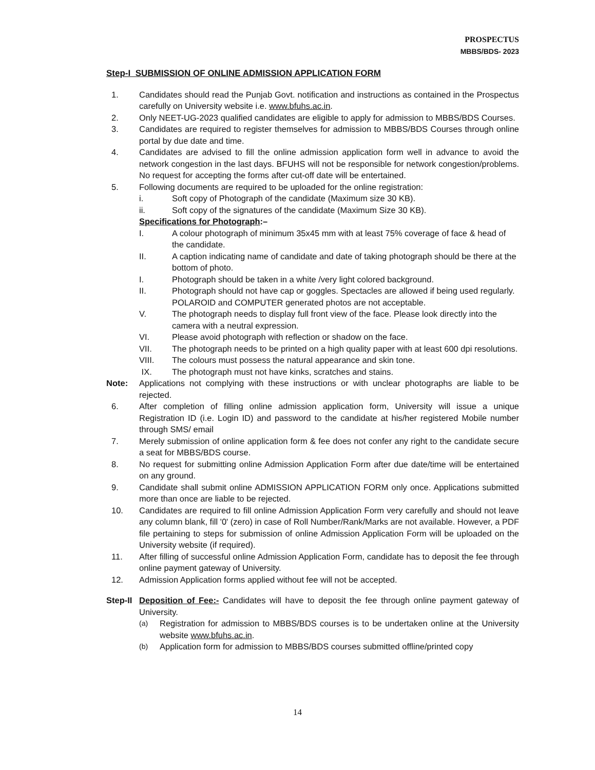PROSPECTUS
MBBS/BDS- 2023
Step-I SUBMISSION OF ONLINE ADMISSION APPLICATION FORM
1. Candidates should read the Punjab Govt. notification and instructions as contained in the Prospectus carefully on University website i.e. www.bfuhs.ac.in.
2. Only NEET-UG-2023 qualified candidates are eligible to apply for admission to MBBS/BDS Courses.
3. Candidates are required to register themselves for admission to MBBS/BDS Courses through online portal by due date and time.
4. Candidates are advised to fill the online admission application form well in advance to avoid the network congestion in the last days. BFUHS will not be responsible for network congestion/problems. No request for accepting the forms after cut-off date will be entertained.
5. Following documents are required to be uploaded for the online registration:
i. Soft copy of Photograph of the candidate (Maximum size 30 KB).
ii. Soft copy of the signatures of the candidate (Maximum Size 30 KB).
Specifications for Photograph:–
I. A colour photograph of minimum 35x45 mm with at least 75% coverage of face & head of the candidate.
II. A caption indicating name of candidate and date of taking photograph should be there at the bottom of photo.
I. Photograph should be taken in a white /very light colored background.
II. Photograph should not have cap or goggles. Spectacles are allowed if being used regularly. POLAROID and COMPUTER generated photos are not acceptable.
V. The photograph needs to display full front view of the face. Please look directly into the camera with a neutral expression.
VI. Please avoid photograph with reflection or shadow on the face.
VII. The photograph needs to be printed on a high quality paper with at least 600 dpi resolutions.
VIII. The colours must possess the natural appearance and skin tone.
IX. The photograph must not have kinks, scratches and stains.
Note: Applications not complying with these instructions or with unclear photographs are liable to be rejected.
6. After completion of filling online admission application form, University will issue a unique Registration ID (i.e. Login ID) and password to the candidate at his/her registered Mobile number through SMS/ email
7. Merely submission of online application form & fee does not confer any right to the candidate secure a seat for MBBS/BDS course.
8. No request for submitting online Admission Application Form after due date/time will be entertained on any ground.
9. Candidate shall submit online ADMISSION APPLICATION FORM only once. Applications submitted more than once are liable to be rejected.
10. Candidates are required to fill online Admission Application Form very carefully and should not leave any column blank, fill '0' (zero) in case of Roll Number/Rank/Marks are not available. However, a PDF file pertaining to steps for submission of online Admission Application Form will be uploaded on the University website (if required).
11. After filling of successful online Admission Application Form, candidate has to deposit the fee through online payment gateway of University.
12. Admission Application forms applied without fee will not be accepted.
Step-II
Deposition of Fee:- Candidates will have to deposit the fee through online payment gateway of University.
(a)
Registration for admission to MBBS/BDS courses is to be undertaken online at the University website www.bfuhs.ac.in.
(b)
Application form for admission to MBBS/BDS courses submitted offline/printed copy
14